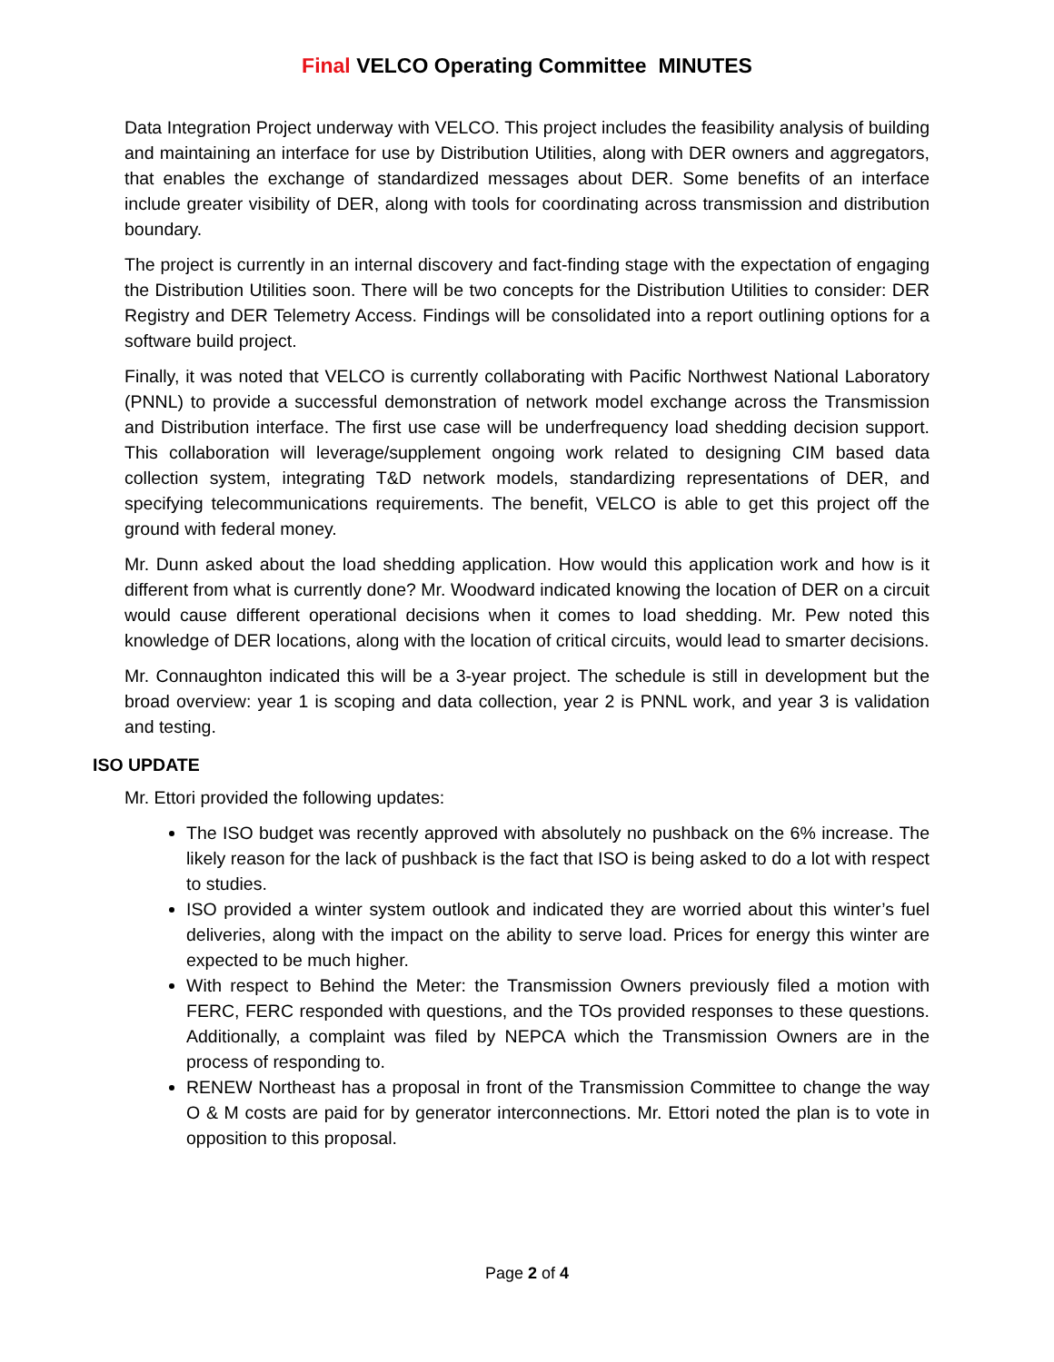Final VELCO Operating Committee MINUTES
Data Integration Project underway with VELCO. This project includes the feasibility analysis of building and maintaining an interface for use by Distribution Utilities, along with DER owners and aggregators, that enables the exchange of standardized messages about DER. Some benefits of an interface include greater visibility of DER, along with tools for coordinating across transmission and distribution boundary.
The project is currently in an internal discovery and fact-finding stage with the expectation of engaging the Distribution Utilities soon. There will be two concepts for the Distribution Utilities to consider: DER Registry and DER Telemetry Access. Findings will be consolidated into a report outlining options for a software build project.
Finally, it was noted that VELCO is currently collaborating with Pacific Northwest National Laboratory (PNNL) to provide a successful demonstration of network model exchange across the Transmission and Distribution interface. The first use case will be underfrequency load shedding decision support. This collaboration will leverage/supplement ongoing work related to designing CIM based data collection system, integrating T&D network models, standardizing representations of DER, and specifying telecommunications requirements. The benefit, VELCO is able to get this project off the ground with federal money.
Mr. Dunn asked about the load shedding application. How would this application work and how is it different from what is currently done? Mr. Woodward indicated knowing the location of DER on a circuit would cause different operational decisions when it comes to load shedding. Mr. Pew noted this knowledge of DER locations, along with the location of critical circuits, would lead to smarter decisions.
Mr. Connaughton indicated this will be a 3-year project. The schedule is still in development but the broad overview: year 1 is scoping and data collection, year 2 is PNNL work, and year 3 is validation and testing.
ISO UPDATE
Mr. Ettori provided the following updates:
The ISO budget was recently approved with absolutely no pushback on the 6% increase. The likely reason for the lack of pushback is the fact that ISO is being asked to do a lot with respect to studies.
ISO provided a winter system outlook and indicated they are worried about this winter’s fuel deliveries, along with the impact on the ability to serve load. Prices for energy this winter are expected to be much higher.
With respect to Behind the Meter: the Transmission Owners previously filed a motion with FERC, FERC responded with questions, and the TOs provided responses to these questions. Additionally, a complaint was filed by NEPCA which the Transmission Owners are in the process of responding to.
RENEW Northeast has a proposal in front of the Transmission Committee to change the way O & M costs are paid for by generator interconnections. Mr. Ettori noted the plan is to vote in opposition to this proposal.
Page 2 of 4